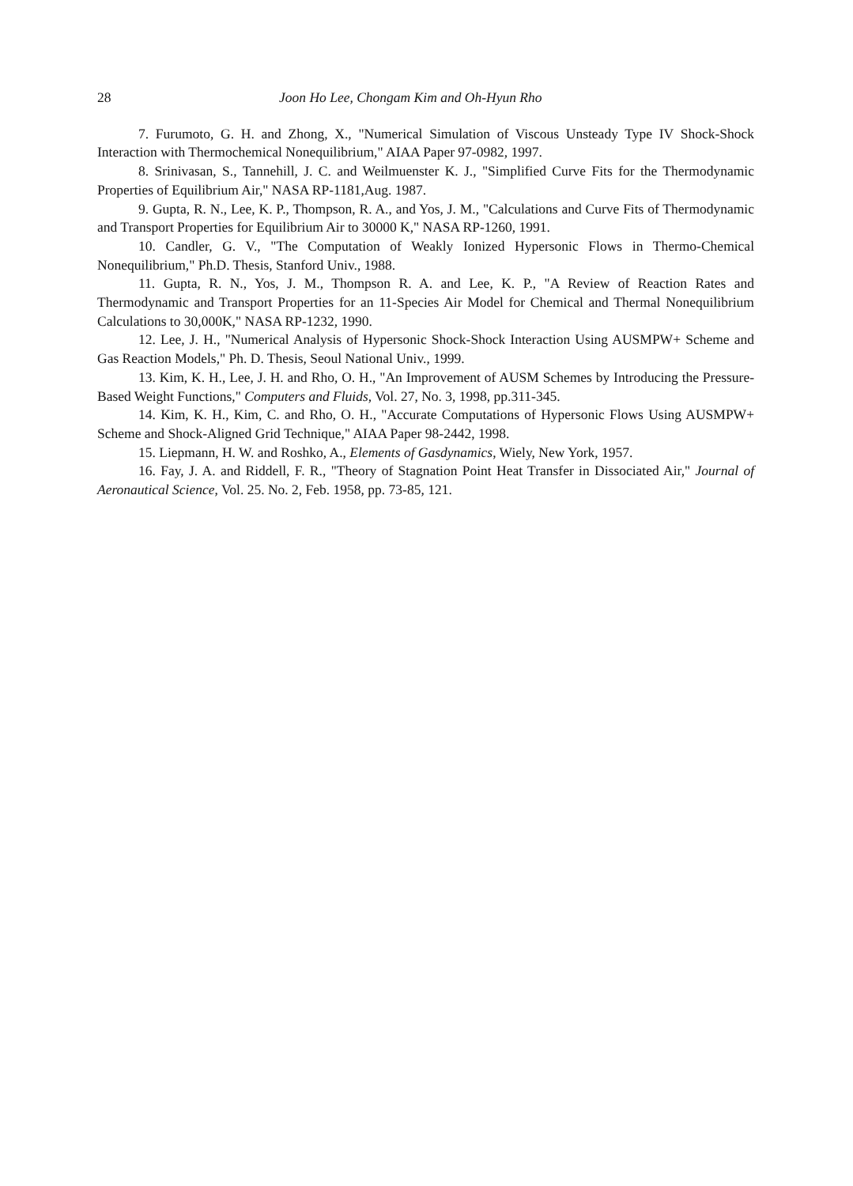28 Joon Ho Lee, Chongam Kim and Oh-Hyun Rho
7. Furumoto, G. H. and Zhong, X., "Numerical Simulation of Viscous Unsteady Type IV Shock-Shock Interaction with Thermochemical Nonequilibrium," AIAA Paper 97-0982, 1997.
8. Srinivasan, S., Tannehill, J. C. and Weilmuenster K. J., "Simplified Curve Fits for the Thermodynamic Properties of Equilibrium Air," NASA RP-1181,Aug. 1987.
9. Gupta, R. N., Lee, K. P., Thompson, R. A., and Yos, J. M., "Calculations and Curve Fits of Thermodynamic and Transport Properties for Equilibrium Air to 30000 K," NASA RP-1260, 1991.
10. Candler, G. V., "The Computation of Weakly Ionized Hypersonic Flows in Thermo-Chemical Nonequilibrium," Ph.D. Thesis, Stanford Univ., 1988.
11. Gupta, R. N., Yos, J. M., Thompson R. A. and Lee, K. P., "A Review of Reaction Rates and Thermodynamic and Transport Properties for an 11-Species Air Model for Chemical and Thermal Nonequilibrium Calculations to 30,000K," NASA RP-1232, 1990.
12. Lee, J. H., "Numerical Analysis of Hypersonic Shock-Shock Interaction Using AUSMPW+ Scheme and Gas Reaction Models," Ph. D. Thesis, Seoul National Univ., 1999.
13. Kim, K. H., Lee, J. H. and Rho, O. H., "An Improvement of AUSM Schemes by Introducing the Pressure-Based Weight Functions," Computers and Fluids, Vol. 27, No. 3, 1998, pp.311-345.
14. Kim, K. H., Kim, C. and Rho, O. H., "Accurate Computations of Hypersonic Flows Using AUSMPW+ Scheme and Shock-Aligned Grid Technique," AIAA Paper 98-2442, 1998.
15. Liepmann, H. W. and Roshko, A., Elements of Gasdynamics, Wiely, New York, 1957.
16. Fay, J. A. and Riddell, F. R., "Theory of Stagnation Point Heat Transfer in Dissociated Air," Journal of Aeronautical Science, Vol. 25. No. 2, Feb. 1958, pp. 73-85, 121.